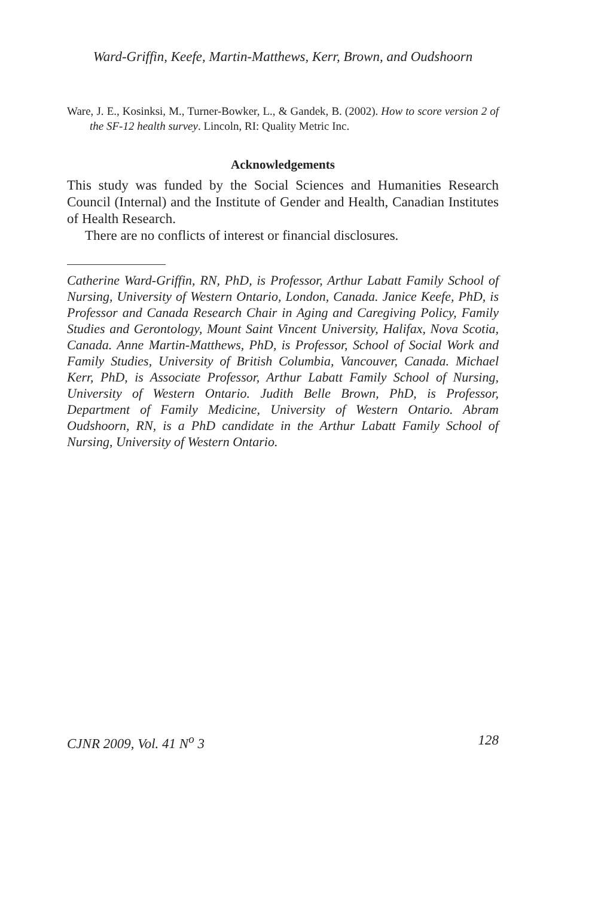Ward-Griffin, Keefe, Martin-Matthews, Kerr, Brown, and Oudshoorn
Ware, J. E., Kosinksi, M., Turner-Bowker, L., & Gandek, B. (2002). How to score version 2 of the SF-12 health survey. Lincoln, RI: Quality Metric Inc.
Acknowledgements
This study was funded by the Social Sciences and Humanities Research Council (Internal) and the Institute of Gender and Health, Canadian Institutes of Health Research.
There are no conflicts of interest or financial disclosures.
Catherine Ward-Griffin, RN, PhD, is Professor, Arthur Labatt Family School of Nursing, University of Western Ontario, London, Canada. Janice Keefe, PhD, is Professor and Canada Research Chair in Aging and Caregiving Policy, Family Studies and Gerontology, Mount Saint Vincent University, Halifax, Nova Scotia, Canada. Anne Martin-Matthews, PhD, is Professor, School of Social Work and Family Studies, University of British Columbia, Vancouver, Canada. Michael Kerr, PhD, is Associate Professor, Arthur Labatt Family School of Nursing, University of Western Ontario. Judith Belle Brown, PhD, is Professor, Department of Family Medicine, University of Western Ontario. Abram Oudshoorn, RN, is a PhD candidate in the Arthur Labatt Family School of Nursing, University of Western Ontario.
CJNR 2009, Vol. 41 N<sup>o</sup> 3 128